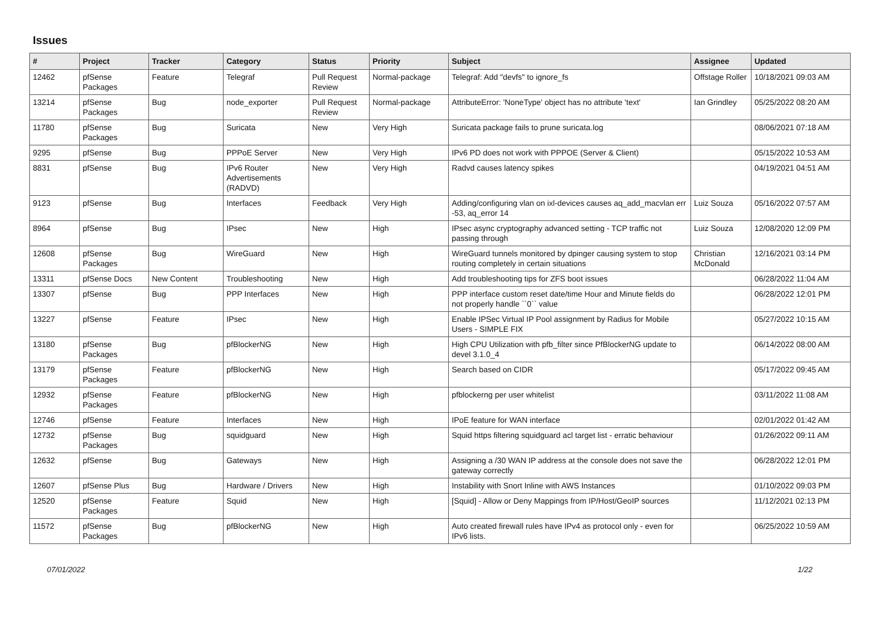Issues
| # | Project | Tracker | Category | Status | Priority | Subject | Assignee | Updated |
| --- | --- | --- | --- | --- | --- | --- | --- | --- |
| 12462 | pfSense Packages | Feature | Telegraf | Pull Request Review | Normal-package | Telegraf: Add "devfs" to ignore_fs | Offstage Roller | 10/18/2021 09:03 AM |
| 13214 | pfSense Packages | Bug | node_exporter | Pull Request Review | Normal-package | AttributeError: 'NoneType' object has no attribute 'text' | Ian Grindley | 05/25/2022 08:20 AM |
| 11780 | pfSense Packages | Bug | Suricata | New | Very High | Suricata package fails to prune suricata.log | | 08/06/2021 07:18 AM |
| 9295 | pfSense | Bug | PPPoE Server | New | Very High | IPv6 PD does not work with PPPOE (Server & Client) | | 05/15/2022 10:53 AM |
| 8831 | pfSense | Bug | IPv6 Router Advertisements (RADVD) | New | Very High | Radvd causes latency spikes | | 04/19/2021 04:51 AM |
| 9123 | pfSense | Bug | Interfaces | Feedback | Very High | Adding/configuring vlan on ixl-devices causes aq_add_macvlan err -53, aq_error 14 | Luiz Souza | 05/16/2022 07:57 AM |
| 8964 | pfSense | Bug | IPsec | New | High | IPsec async cryptography advanced setting - TCP traffic not passing through | Luiz Souza | 12/08/2020 12:09 PM |
| 12608 | pfSense Packages | Bug | WireGuard | New | High | WireGuard tunnels monitored by dpinger causing system to stop routing completely in certain situations | Christian McDonald | 12/16/2021 03:14 PM |
| 13311 | pfSense Docs | New Content | Troubleshooting | New | High | Add troubleshooting tips for ZFS boot issues | | 06/28/2022 11:04 AM |
| 13307 | pfSense | Bug | PPP Interfaces | New | High | PPP interface custom reset date/time Hour and Minute fields do not properly handle ``0`` value | | 06/28/2022 12:01 PM |
| 13227 | pfSense | Feature | IPsec | New | High | Enable IPSec Virtual IP Pool assignment by Radius for Mobile Users - SIMPLE FIX | | 05/27/2022 10:15 AM |
| 13180 | pfSense Packages | Bug | pfBlockerNG | New | High | High CPU Utilization with pfb_filter since PfBlockerNG update to devel 3.1.0_4 | | 06/14/2022 08:00 AM |
| 13179 | pfSense Packages | Feature | pfBlockerNG | New | High | Search based on CIDR | | 05/17/2022 09:45 AM |
| 12932 | pfSense Packages | Feature | pfBlockerNG | New | High | pfblockerng per user whitelist | | 03/11/2022 11:08 AM |
| 12746 | pfSense | Feature | Interfaces | New | High | IPoE feature for WAN interface | | 02/01/2022 01:42 AM |
| 12732 | pfSense Packages | Bug | squidguard | New | High | Squid https filtering squidguard acl target list - erratic behaviour | | 01/26/2022 09:11 AM |
| 12632 | pfSense | Bug | Gateways | New | High | Assigning a /30 WAN IP address at the console does not save the gateway correctly | | 06/28/2022 12:01 PM |
| 12607 | pfSense Plus | Bug | Hardware / Drivers | New | High | Instability with Snort Inline with AWS Instances | | 01/10/2022 09:03 PM |
| 12520 | pfSense Packages | Feature | Squid | New | High | [Squid] - Allow or Deny Mappings from IP/Host/GeoIP sources | | 11/12/2021 02:13 PM |
| 11572 | pfSense Packages | Bug | pfBlockerNG | New | High | Auto created firewall rules have IPv4 as protocol only - even for IPv6 lists. | | 06/25/2022 10:59 AM |
07/01/2022 1/22